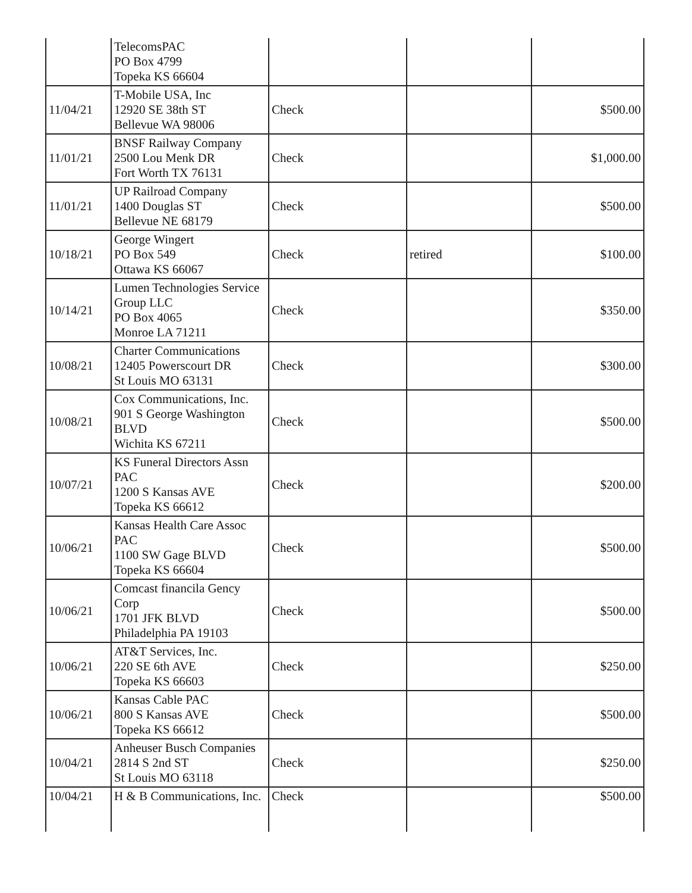| | TelecomsPAC PO Box 4799 Topeka KS 66604 | | | |
| 11/04/21 | T-Mobile USA, Inc 12920 SE 38th ST Bellevue WA 98006 | Check | | $500.00 |
| 11/01/21 | BNSF Railway Company 2500 Lou Menk DR Fort Worth TX 76131 | Check | | $1,000.00 |
| 11/01/21 | UP Railroad Company 1400 Douglas ST Bellevue NE 68179 | Check | | $500.00 |
| 10/18/21 | George Wingert PO Box 549 Ottawa KS 66067 | Check | retired | $100.00 |
| 10/14/21 | Lumen Technologies Service Group LLC PO Box 4065 Monroe LA 71211 | Check | | $350.00 |
| 10/08/21 | Charter Communications 12405 Powerscourt DR St Louis MO 63131 | Check | | $300.00 |
| 10/08/21 | Cox Communications, Inc. 901 S George Washington BLVD Wichita KS 67211 | Check | | $500.00 |
| 10/07/21 | KS Funeral Directors Assn PAC 1200 S Kansas AVE Topeka KS 66612 | Check | | $200.00 |
| 10/06/21 | Kansas Health Care Assoc PAC 1100 SW Gage BLVD Topeka KS 66604 | Check | | $500.00 |
| 10/06/21 | Comcast financila Gency Corp 1701 JFK BLVD Philadelphia PA 19103 | Check | | $500.00 |
| 10/06/21 | AT&T Services, Inc. 220 SE 6th AVE Topeka KS 66603 | Check | | $250.00 |
| 10/06/21 | Kansas Cable PAC 800 S Kansas AVE Topeka KS 66612 | Check | | $500.00 |
| 10/04/21 | Anheuser Busch Companies 2814 S 2nd ST St Louis MO 63118 | Check | | $250.00 |
| 10/04/21 | H & B Communications, Inc. | Check | | $500.00 |